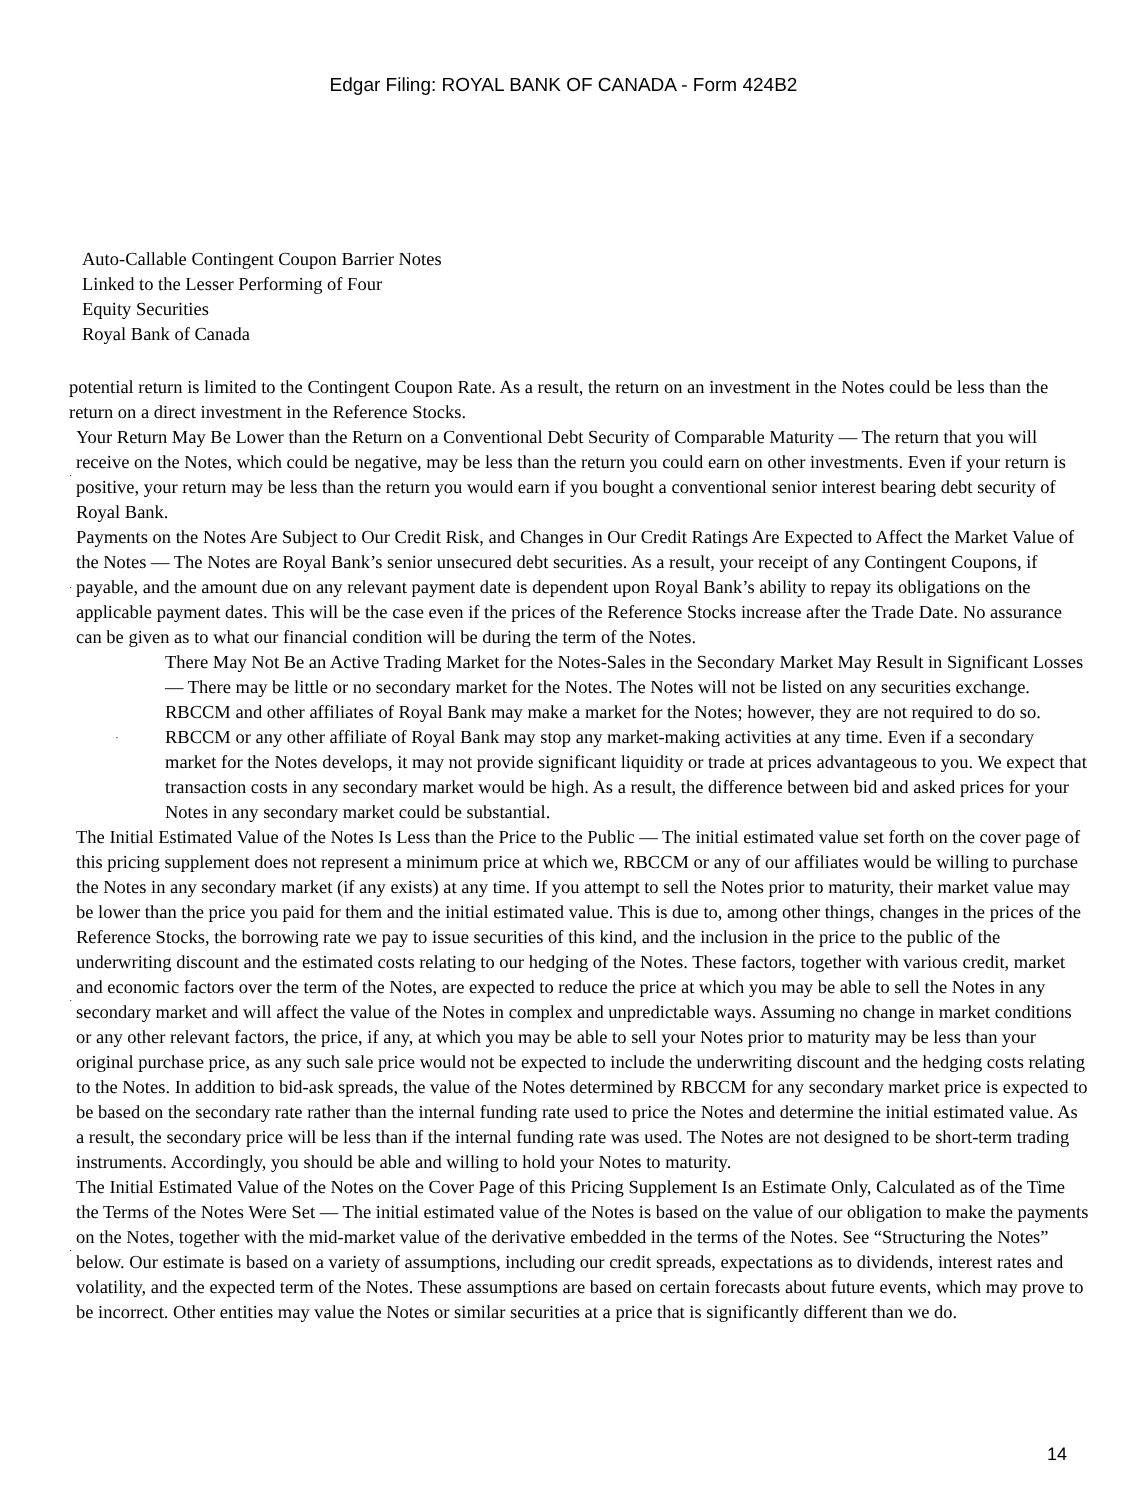Edgar Filing: ROYAL BANK OF CANADA - Form 424B2
Auto-Callable Contingent Coupon Barrier Notes
Linked to the Lesser Performing of Four
Equity Securities
Royal Bank of Canada
potential return is limited to the Contingent Coupon Rate. As a result, the return on an investment in the Notes could be less than the return on a direct investment in the Reference Stocks.
·
Your Return May Be Lower than the Return on a Conventional Debt Security of Comparable Maturity — The return that you will receive on the Notes, which could be negative, may be less than the return you could earn on other investments. Even if your return is positive, your return may be less than the return you would earn if you bought a conventional senior interest bearing debt security of Royal Bank.
·
Payments on the Notes Are Subject to Our Credit Risk, and Changes in Our Credit Ratings Are Expected to Affect the Market Value of the Notes — The Notes are Royal Bank’s senior unsecured debt securities. As a result, your receipt of any Contingent Coupons, if payable, and the amount due on any relevant payment date is dependent upon Royal Bank’s ability to repay its obligations on the applicable payment dates. This will be the case even if the prices of the Reference Stocks increase after the Trade Date. No assurance can be given as to what our financial condition will be during the term of the Notes.
·
There May Not Be an Active Trading Market for the Notes-Sales in the Secondary Market May Result in Significant Losses — There may be little or no secondary market for the Notes. The Notes will not be listed on any securities exchange. RBCCM and other affiliates of Royal Bank may make a market for the Notes; however, they are not required to do so. RBCCM or any other affiliate of Royal Bank may stop any market-making activities at any time. Even if a secondary market for the Notes develops, it may not provide significant liquidity or trade at prices advantageous to you. We expect that transaction costs in any secondary market would be high. As a result, the difference between bid and asked prices for your Notes in any secondary market could be substantial.
·
The Initial Estimated Value of the Notes Is Less than the Price to the Public — The initial estimated value set forth on the cover page of this pricing supplement does not represent a minimum price at which we, RBCCM or any of our affiliates would be willing to purchase the Notes in any secondary market (if any exists) at any time. If you attempt to sell the Notes prior to maturity, their market value may be lower than the price you paid for them and the initial estimated value. This is due to, among other things, changes in the prices of the Reference Stocks, the borrowing rate we pay to issue securities of this kind, and the inclusion in the price to the public of the underwriting discount and the estimated costs relating to our hedging of the Notes. These factors, together with various credit, market and economic factors over the term of the Notes, are expected to reduce the price at which you may be able to sell the Notes in any secondary market and will affect the value of the Notes in complex and unpredictable ways. Assuming no change in market conditions or any other relevant factors, the price, if any, at which you may be able to sell your Notes prior to maturity may be less than your original purchase price, as any such sale price would not be expected to include the underwriting discount and the hedging costs relating to the Notes. In addition to bid-ask spreads, the value of the Notes determined by RBCCM for any secondary market price is expected to be based on the secondary rate rather than the internal funding rate used to price the Notes and determine the initial estimated value. As a result, the secondary price will be less than if the internal funding rate was used. The Notes are not designed to be short-term trading instruments. Accordingly, you should be able and willing to hold your Notes to maturity.
·
The Initial Estimated Value of the Notes on the Cover Page of this Pricing Supplement Is an Estimate Only, Calculated as of the Time the Terms of the Notes Were Set — The initial estimated value of the Notes is based on the value of our obligation to make the payments on the Notes, together with the mid-market value of the derivative embedded in the terms of the Notes. See “Structuring the Notes” below. Our estimate is based on a variety of assumptions, including our credit spreads, expectations as to dividends, interest rates and volatility, and the expected term of the Notes. These assumptions are based on certain forecasts about future events, which may prove to be incorrect. Other entities may value the Notes or similar securities at a price that is significantly different than we do.
14